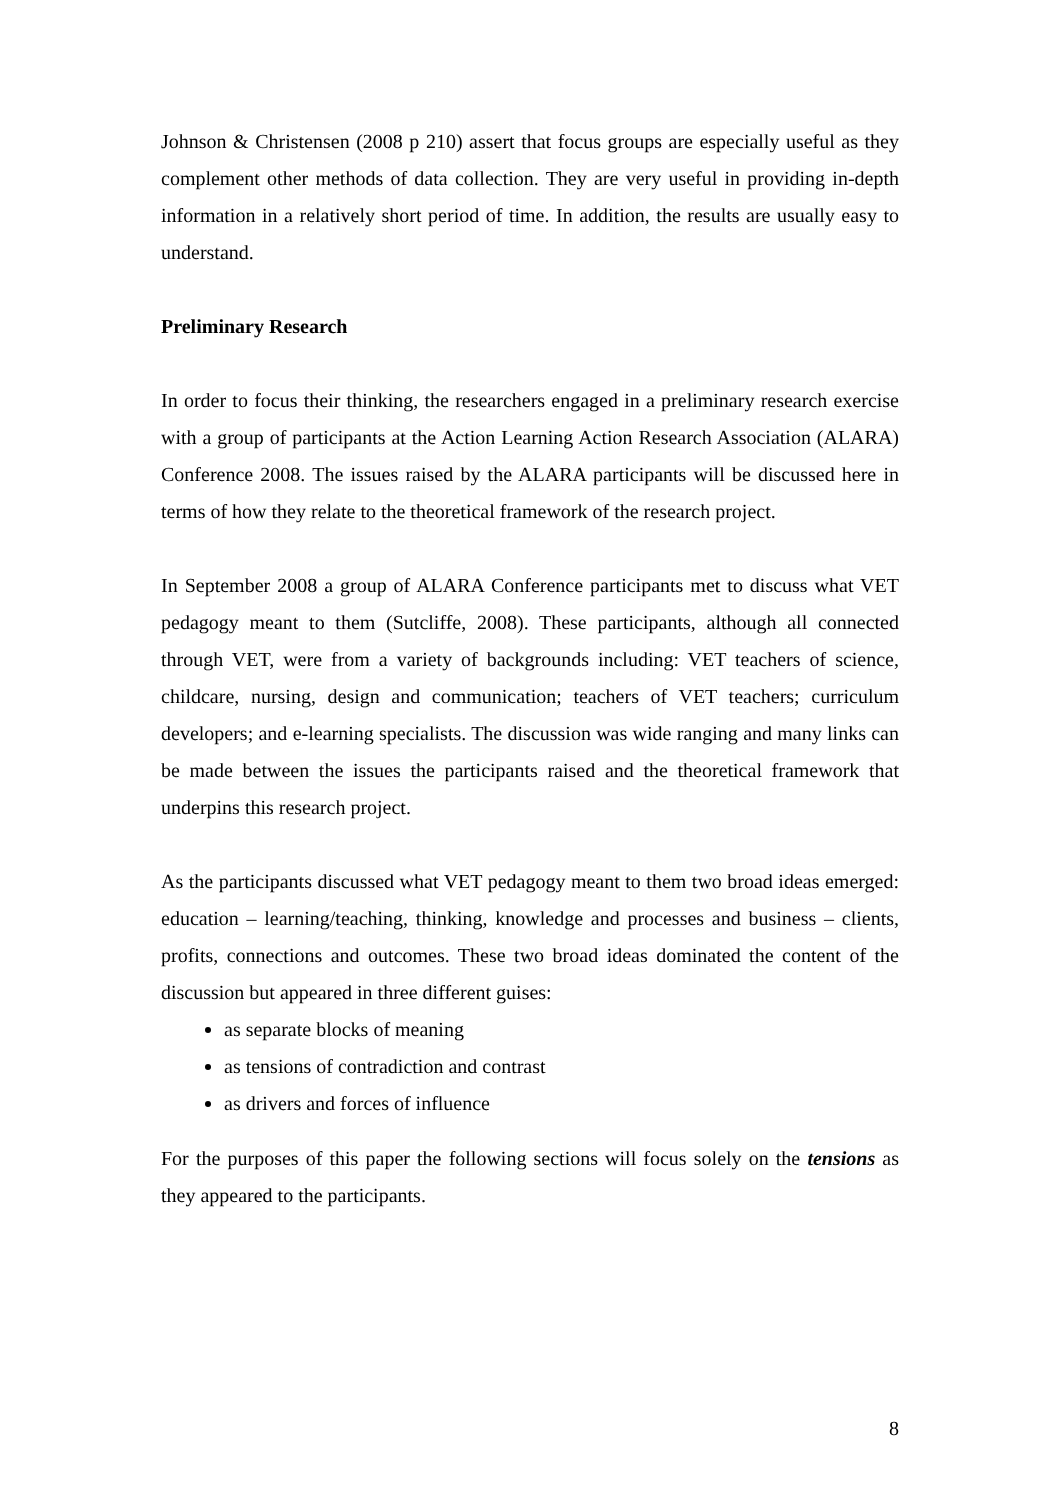Johnson & Christensen (2008 p 210) assert that focus groups are especially useful as they complement other methods of data collection. They are very useful in providing in-depth information in a relatively short period of time. In addition, the results are usually easy to understand.
Preliminary Research
In order to focus their thinking, the researchers engaged in a preliminary research exercise with a group of participants at the Action Learning Action Research Association (ALARA) Conference 2008. The issues raised by the ALARA participants will be discussed here in terms of how they relate to the theoretical framework of the research project.
In September 2008 a group of ALARA Conference participants met to discuss what VET pedagogy meant to them (Sutcliffe, 2008). These participants, although all connected through VET, were from a variety of backgrounds including: VET teachers of science, childcare, nursing, design and communication; teachers of VET teachers; curriculum developers; and e-learning specialists. The discussion was wide ranging and many links can be made between the issues the participants raised and the theoretical framework that underpins this research project.
As the participants discussed what VET pedagogy meant to them two broad ideas emerged: education – learning/teaching, thinking, knowledge and processes and business – clients, profits, connections and outcomes. These two broad ideas dominated the content of the discussion but appeared in three different guises:
as separate blocks of meaning
as tensions of contradiction and contrast
as drivers and forces of influence
For the purposes of this paper the following sections will focus solely on the tensions as they appeared to the participants.
8